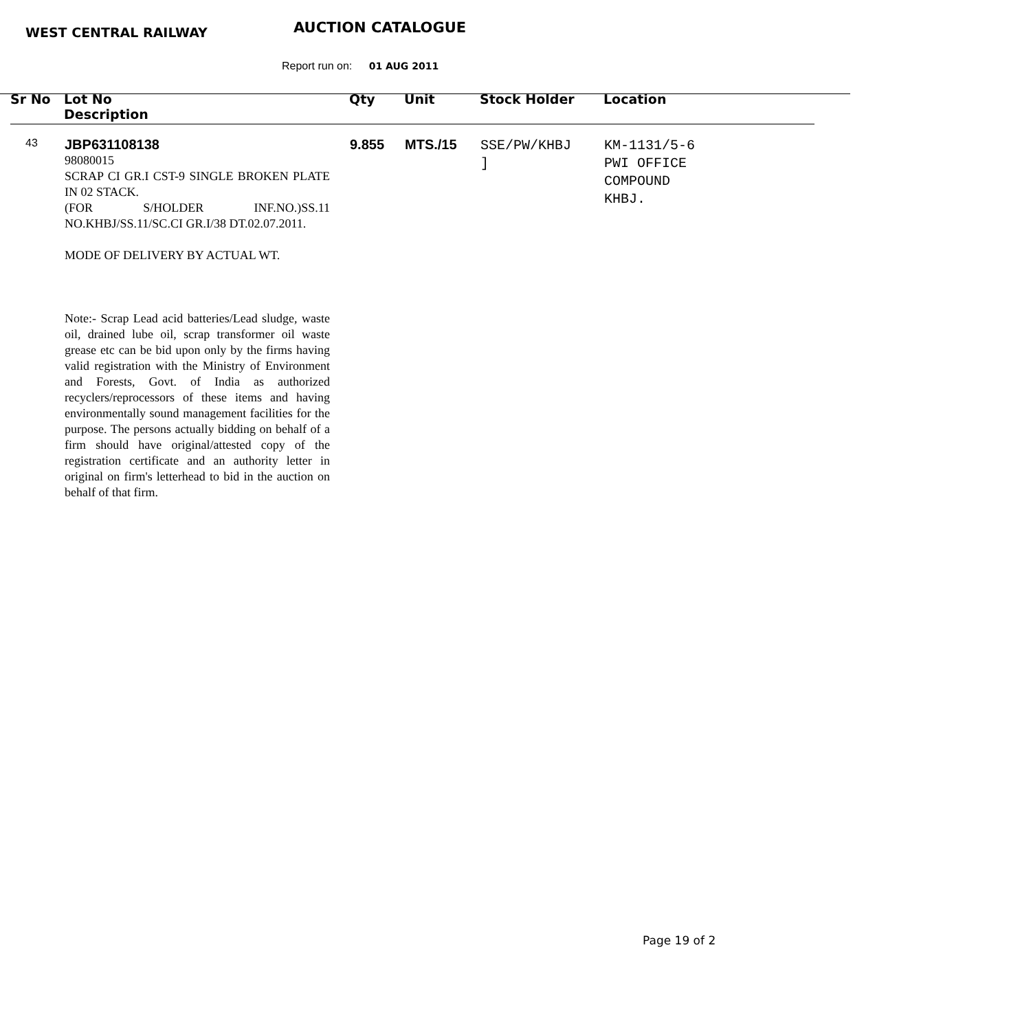WEST CENTRAL RAILWAY AUCTION CATALOGUE
Report run on: 01 AUG 2011
| Sr No | Lot No Description | Qty | Unit | Stock Holder | Location |
| --- | --- | --- | --- | --- | --- |
| 43 | JBP631108138 98080015 SCRAP CI GR.I CST-9 SINGLE BROKEN PLATE IN 02 STACK. (FOR S/HOLDER INF.NO.)SS.11 NO.KHBJ/SS.11/SC.CI GR.I/38 DT.02.07.2011. MODE OF DELIVERY BY ACTUAL WT. Note:- Scrap Lead acid batteries/Lead sludge, waste oil, drained lube oil, scrap transformer oil waste grease etc can be bid upon only by the firms having valid registration with the Ministry of Environment and Forests, Govt. of India as authorized recyclers/reprocessors of these items and having environmentally sound management facilities for the purpose. The persons actually bidding on behalf of a firm should have original/attested copy of the registration certificate and an authority letter in original on firm's letterhead to bid in the auction on behalf of that firm. | 9.855 | MTS./15 | SSE/PW/KHBJ ] | KM-1131/5-6 PWI OFFICE COMPOUND KHBJ. |
Page 19 of 2